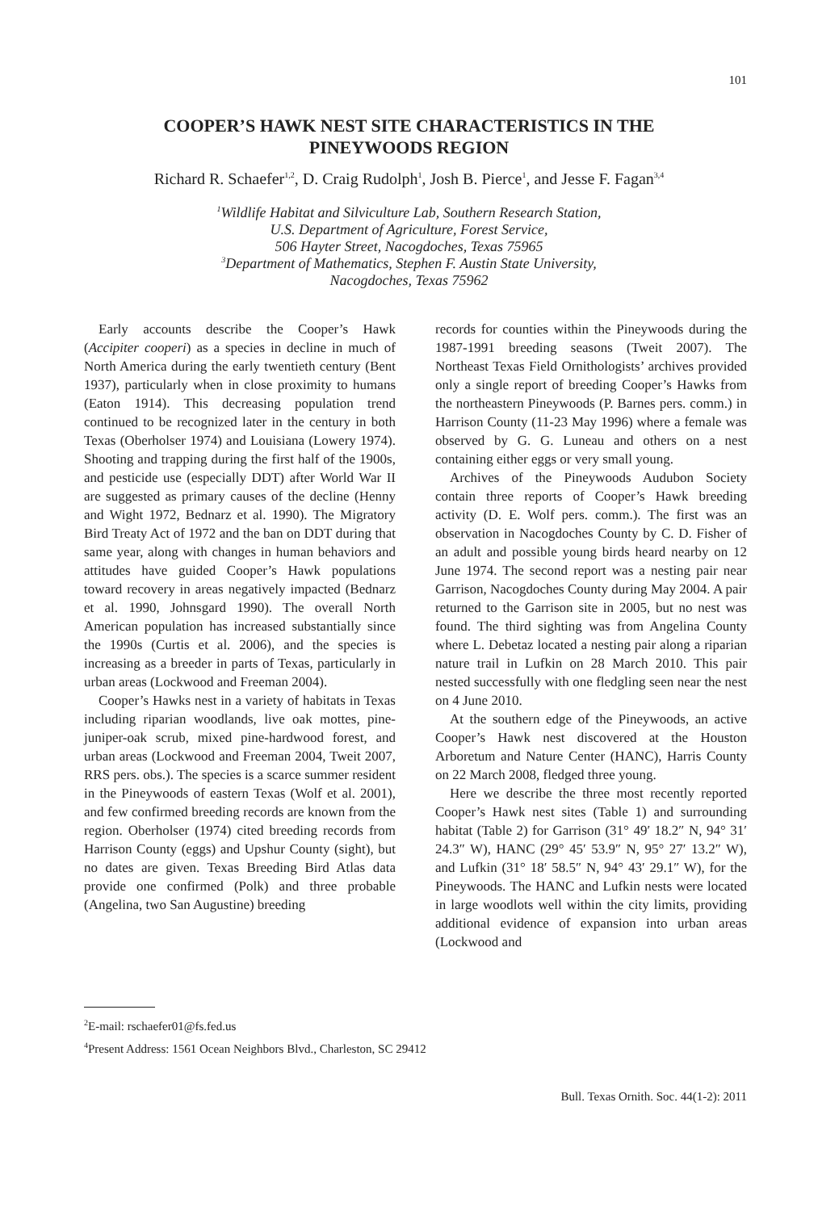101
COOPER’S HAWK NEST SITE CHARACTERISTICS IN THE
PINEYWOODS REGION
Richard R. Schaefer<sup>1,2</sup>, D. Craig Rudolph<sup>1</sup>, Josh B. Pierce<sup>1</sup>, and Jesse F. Fagan<sup>3,4</sup>
<sup>1</sup> Wildlife Habitat and Silviculture Lab, Southern Research Station,
U.S. Department of Agriculture, Forest Service,
506 Hayter Street, Nacogdoches, Texas 75965
<sup>3</sup> Department of Mathematics, Stephen F. Austin State University,
Nacogdoches, Texas 75962
Early accounts describe the Cooper’s Hawk (Accipiter cooperi) as a species in decline in much of North America during the early twentieth century (Bent 1937), particularly when in close proximity to humans (Eaton 1914). This decreasing population trend continued to be recognized later in the century in both Texas (Oberholser 1974) and Louisiana (Lowery 1974). Shooting and trapping during the first half of the 1900s, and pesticide use (especially DDT) after World War II are suggested as primary causes of the decline (Henny and Wight 1972, Bednarz et al. 1990). The Migratory Bird Treaty Act of 1972 and the ban on DDT during that same year, along with changes in human behaviors and attitudes have guided Cooper’s Hawk populations toward recovery in areas negatively impacted (Bednarz et al. 1990, Johnsgard 1990). The overall North American population has increased substantially since the 1990s (Curtis et al. 2006), and the species is increasing as a breeder in parts of Texas, particularly in urban areas (Lockwood and Freeman 2004).
Cooper’s Hawks nest in a variety of habitats in Texas including riparian woodlands, live oak mottes, pine-juniper-oak scrub, mixed pine-hardwood forest, and urban areas (Lockwood and Freeman 2004, Tweit 2007, RRS pers. obs.). The species is a scarce summer resident in the Pineywoods of eastern Texas (Wolf et al. 2001), and few confirmed breeding records are known from the region. Oberholser (1974) cited breeding records from Harrison County (eggs) and Upshur County (sight), but no dates are given. Texas Breeding Bird Atlas data provide one confirmed (Polk) and three probable (Angelina, two San Augustine) breeding
records for counties within the Pineywoods during the 1987-1991 breeding seasons (Tweit 2007). The Northeast Texas Field Ornithologists’ archives provided only a single report of breeding Cooper’s Hawks from the northeastern Pineywoods (P. Barnes pers. comm.) in Harrison County (11-23 May 1996) where a female was observed by G. G. Luneau and others on a nest containing either eggs or very small young.
Archives of the Pineywoods Audubon Society contain three reports of Cooper’s Hawk breeding activity (D. E. Wolf pers. comm.). The first was an observation in Nacogdoches County by C. D. Fisher of an adult and possible young birds heard nearby on 12 June 1974. The second report was a nesting pair near Garrison, Nacogdoches County during May 2004. A pair returned to the Garrison site in 2005, but no nest was found. The third sighting was from Angelina County where L. Debetaz located a nesting pair along a riparian nature trail in Lufkin on 28 March 2010. This pair nested successfully with one fledgling seen near the nest on 4 June 2010.
At the southern edge of the Pineywoods, an active Cooper’s Hawk nest discovered at the Houston Arboretum and Nature Center (HANC), Harris County on 22 March 2008, fledged three young.
Here we describe the three most recently reported Cooper’s Hawk nest sites (Table 1) and surrounding habitat (Table 2) for Garrison (31° 49′ 18.2″ N, 94° 31′ 24.3″ W), HANC (29° 45′ 53.9″ N, 95° 27′ 13.2″ W), and Lufkin (31° 18′ 58.5″ N, 94° 43′ 29.1″ W), for the Pineywoods. The HANC and Lufkin nests were located in large woodlots well within the city limits, providing additional evidence of expansion into urban areas (Lockwood and
<sup>2</sup> E-mail: rschaefer01@fs.fed.us
<sup>4</sup> Present Address: 1561 Ocean Neighbors Blvd., Charleston, SC 29412
Bull. Texas Ornith. Soc. 44(1-2): 2011